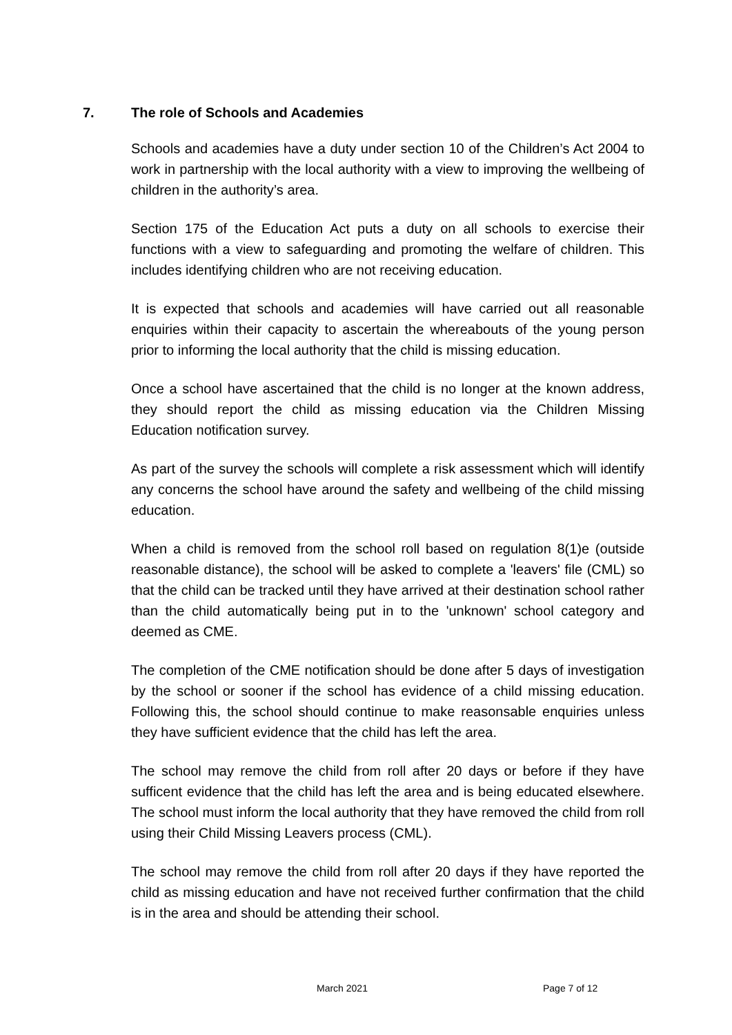7. The role of Schools and Academies
Schools and academies have a duty under section 10 of the Children’s Act 2004 to work in partnership with the local authority with a view to improving the wellbeing of children in the authority’s area.
Section 175 of the Education Act puts a duty on all schools to exercise their functions with a view to safeguarding and promoting the welfare of children. This includes identifying children who are not receiving education.
It is expected that schools and academies will have carried out all reasonable enquiries within their capacity to ascertain the whereabouts of the young person prior to informing the local authority that the child is missing education.
Once a school have ascertained that the child is no longer at the known address, they should report the child as missing education via the Children Missing Education notification survey.
As part of the survey the schools will complete a risk assessment which will identify any concerns the school have around the safety and wellbeing of the child missing education.
When a child is removed from the school roll based on regulation 8(1)e (outside reasonable distance), the school will be asked to complete a 'leavers' file (CML) so that the child can be tracked until they have arrived at their destination school rather than the child automatically being put in to the 'unknown' school category and deemed as CME.
The completion of the CME notification should be done after 5 days of investigation by the school or sooner if the school has evidence of a child missing education. Following this, the school should continue to make reasonsable enquiries unless they have sufficient evidence that the child has left the area.
The school may remove the child from roll after 20 days or before if they have sufficent evidence that the child has left the area and is being educated elsewhere. The school must inform the local authority that they have removed the child from roll using their Child Missing Leavers process (CML).
The school may remove the child from roll after 20 days if they have reported the child as missing education and have not received further confirmation that the child is in the area and should be attending their school.
March 2021 Page 7 of 12